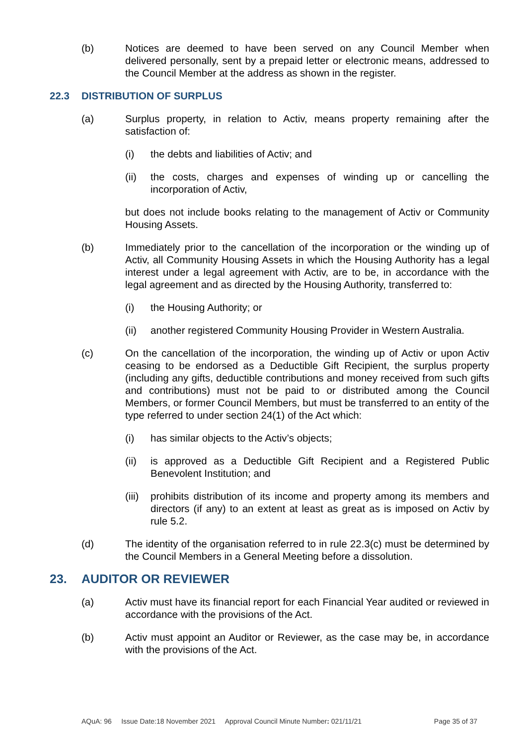(b) Notices are deemed to have been served on any Council Member when delivered personally, sent by a prepaid letter or electronic means, addressed to the Council Member at the address as shown in the register.
22.3 DISTRIBUTION OF SURPLUS
(a) Surplus property, in relation to Activ, means property remaining after the satisfaction of:
(i) the debts and liabilities of Activ; and
(ii) the costs, charges and expenses of winding up or cancelling the incorporation of Activ,
but does not include books relating to the management of Activ or Community Housing Assets.
(b) Immediately prior to the cancellation of the incorporation or the winding up of Activ, all Community Housing Assets in which the Housing Authority has a legal interest under a legal agreement with Activ, are to be, in accordance with the legal agreement and as directed by the Housing Authority, transferred to:
(i) the Housing Authority; or
(ii) another registered Community Housing Provider in Western Australia.
(c) On the cancellation of the incorporation, the winding up of Activ or upon Activ ceasing to be endorsed as a Deductible Gift Recipient, the surplus property (including any gifts, deductible contributions and money received from such gifts and contributions) must not be paid to or distributed among the Council Members, or former Council Members, but must be transferred to an entity of the type referred to under section 24(1) of the Act which:
(i) has similar objects to the Activ’s objects;
(ii) is approved as a Deductible Gift Recipient and a Registered Public Benevolent Institution; and
(iii)
prohibits distribution of its income and property among its members and directors (if any) to an extent at least as great as is imposed on Activ by rule 5.2.
(d) The identity of the organisation referred to in rule 22.3(c) must be determined by the Council Members in a General Meeting before a dissolution.
23. AUDITOR OR REVIEWER
(a) Activ must have its financial report for each Financial Year audited or reviewed in accordance with the provisions of the Act.
(b) Activ must appoint an Auditor or Reviewer, as the case may be, in accordance with the provisions of the Act.
AQuA: 96 Issue Date:18 November 2021 Approval Council Minute Number: 021/11/21 Page 35 of 37